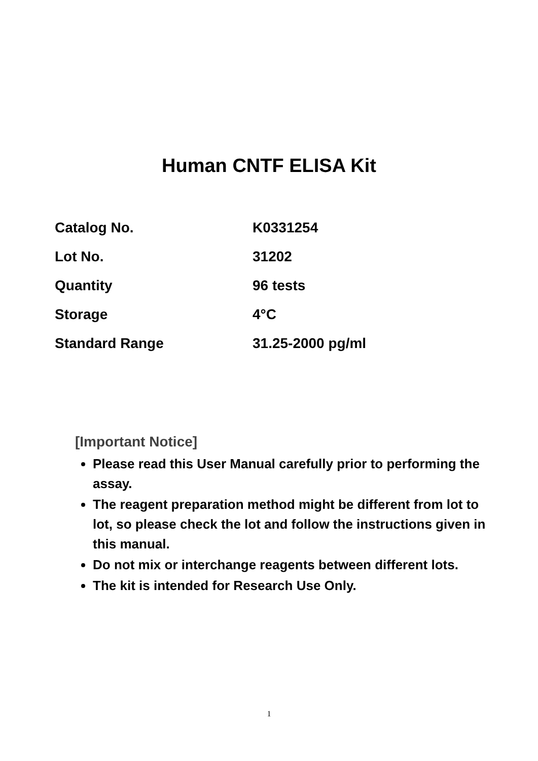Human CNTF ELISA Kit
| Catalog No. | K0331254 |
| Lot No. | 31202 |
| Quantity | 96 tests |
| Storage | 4°C |
| Standard Range | 31.25-2000 pg/ml |
[Important Notice]
Please read this User Manual carefully prior to performing the assay.
The reagent preparation method might be different from lot to lot, so please check the lot and follow the instructions given in this manual.
Do not mix or interchange reagents between different lots.
The kit is intended for Research Use Only.
1